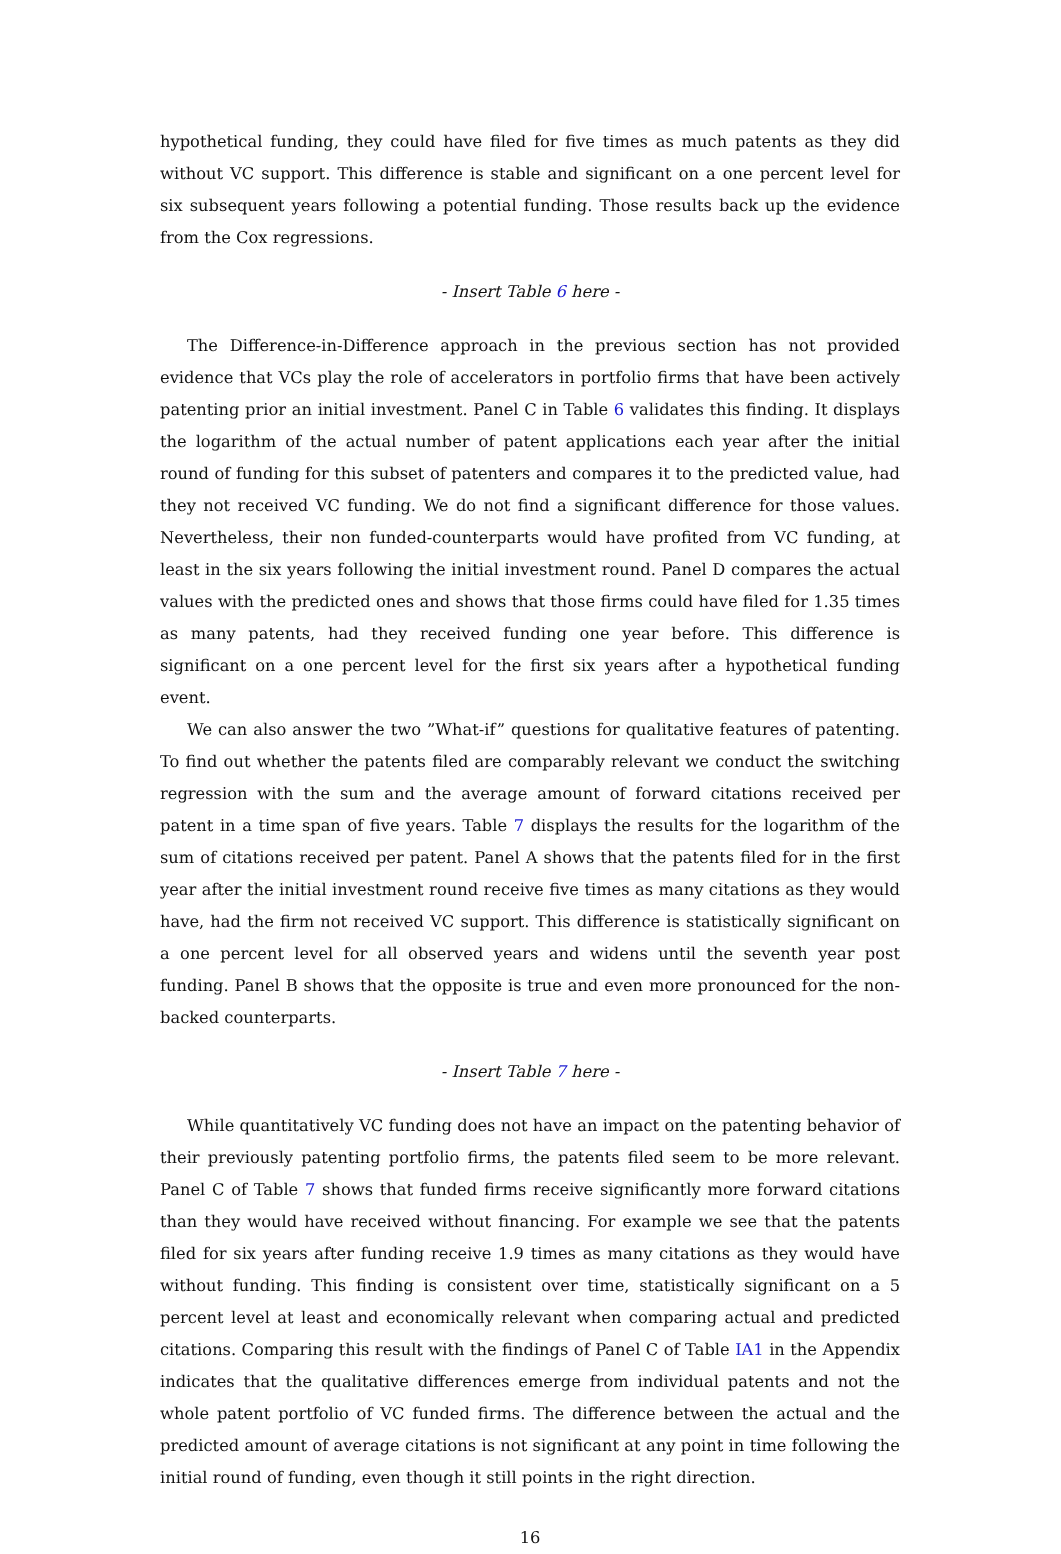hypothetical funding, they could have filed for five times as much patents as they did without VC support. This difference is stable and significant on a one percent level for six subsequent years following a potential funding. Those results back up the evidence from the Cox regressions.
- Insert Table 6 here -
The Difference-in-Difference approach in the previous section has not provided evidence that VCs play the role of accelerators in portfolio firms that have been actively patenting prior an initial investment. Panel C in Table 6 validates this finding. It displays the logarithm of the actual number of patent applications each year after the initial round of funding for this subset of patenters and compares it to the predicted value, had they not received VC funding. We do not find a significant difference for those values. Nevertheless, their non funded-counterparts would have profited from VC funding, at least in the six years following the initial investment round. Panel D compares the actual values with the predicted ones and shows that those firms could have filed for 1.35 times as many patents, had they received funding one year before. This difference is significant on a one percent level for the first six years after a hypothetical funding event.
We can also answer the two ”What-if” questions for qualitative features of patenting. To find out whether the patents filed are comparably relevant we conduct the switching regression with the sum and the average amount of forward citations received per patent in a time span of five years. Table 7 displays the results for the logarithm of the sum of citations received per patent. Panel A shows that the patents filed for in the first year after the initial investment round receive five times as many citations as they would have, had the firm not received VC support. This difference is statistically significant on a one percent level for all observed years and widens until the seventh year post funding. Panel B shows that the opposite is true and even more pronounced for the non-backed counterparts.
- Insert Table 7 here -
While quantitatively VC funding does not have an impact on the patenting behavior of their previously patenting portfolio firms, the patents filed seem to be more relevant. Panel C of Table 7 shows that funded firms receive significantly more forward citations than they would have received without financing. For example we see that the patents filed for six years after funding receive 1.9 times as many citations as they would have without funding. This finding is consistent over time, statistically significant on a 5 percent level at least and economically relevant when comparing actual and predicted citations. Comparing this result with the findings of Panel C of Table IA1 in the Appendix indicates that the qualitative differences emerge from individual patents and not the whole patent portfolio of VC funded firms. The difference between the actual and the predicted amount of average citations is not significant at any point in time following the initial round of funding, even though it still points in the right direction.
16